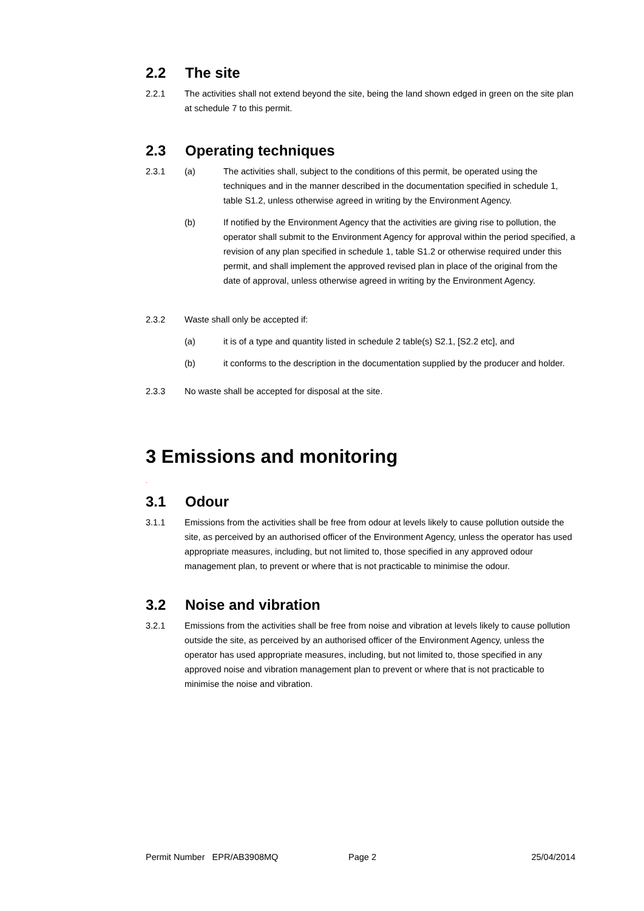2.2 The site
2.2.1 The activities shall not extend beyond the site, being the land shown edged in green on the site plan at schedule 7 to this permit.
2.3 Operating techniques
2.3.1 (a) The activities shall, subject to the conditions of this permit, be operated using the techniques and in the manner described in the documentation specified in schedule 1, table S1.2, unless otherwise agreed in writing by the Environment Agency.
(b) If notified by the Environment Agency that the activities are giving rise to pollution, the operator shall submit to the Environment Agency for approval within the period specified, a revision of any plan specified in schedule 1, table S1.2 or otherwise required under this permit, and shall implement the approved revised plan in place of the original from the date of approval, unless otherwise agreed in writing by the Environment Agency.
2.3.2 Waste shall only be accepted if:
(a) it is of a type and quantity listed in schedule 2 table(s) S2.1, [S2.2 etc], and
(b) it conforms to the description in the documentation supplied by the producer and holder.
2.3.3 No waste shall be accepted for disposal at the site.
3 Emissions and monitoring
.
3.1 Odour
3.1.1 Emissions from the activities shall be free from odour at levels likely to cause pollution outside the site, as perceived by an authorised officer of the Environment Agency, unless the operator has used appropriate measures, including, but not limited to, those specified in any approved odour management plan, to prevent or where that is not practicable to minimise the odour.
3.2 Noise and vibration
3.2.1 Emissions from the activities shall be free from noise and vibration at levels likely to cause pollution outside the site, as perceived by an authorised officer of the Environment Agency, unless the operator has used appropriate measures, including, but not limited to, those specified in any approved noise and vibration management plan to prevent or where that is not practicable to minimise the noise and vibration.
Permit Number EPR/AB3908MQ Page 2 25/04/2014